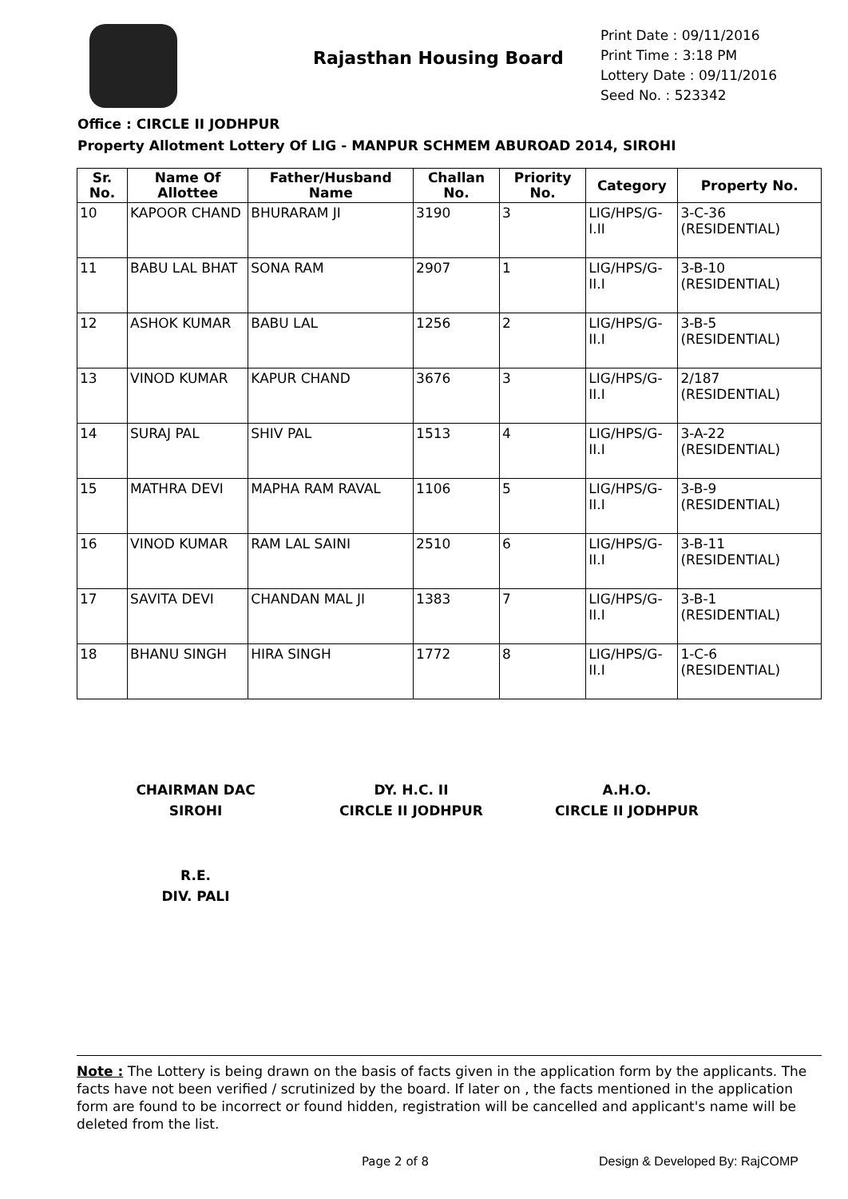Rajasthan Housing Board
Print Date : 09/11/2016
Print Time : 3:18 PM
Lottery Date : 09/11/2016
Seed No. : 523342
Office : CIRCLE II JODHPUR
Property Allotment Lottery Of LIG - MANPUR SCHMEM ABUROAD 2014, SIROHI
| Sr. No. | Name Of Allottee | Father/Husband Name | Challan No. | Priority No. | Category | Property No. |
| --- | --- | --- | --- | --- | --- | --- |
| 10 | KAPOOR CHAND | BHURARAM JI | 3190 | 3 | LIG/HPS/G-I.II | 3-C-36 (RESIDENTIAL) |
| 11 | BABU LAL BHAT | SONA RAM | 2907 | 1 | LIG/HPS/G-II.I | 3-B-10 (RESIDENTIAL) |
| 12 | ASHOK KUMAR | BABU LAL | 1256 | 2 | LIG/HPS/G-II.I | 3-B-5 (RESIDENTIAL) |
| 13 | VINOD KUMAR | KAPUR CHAND | 3676 | 3 | LIG/HPS/G-II.I | 2/187 (RESIDENTIAL) |
| 14 | SURAJ PAL | SHIV PAL | 1513 | 4 | LIG/HPS/G-II.I | 3-A-22 (RESIDENTIAL) |
| 15 | MATHRA DEVI | MAPHA RAM RAVAL | 1106 | 5 | LIG/HPS/G-II.I | 3-B-9 (RESIDENTIAL) |
| 16 | VINOD KUMAR | RAM LAL SAINI | 2510 | 6 | LIG/HPS/G-II.I | 3-B-11 (RESIDENTIAL) |
| 17 | SAVITA DEVI | CHANDAN MAL JI | 1383 | 7 | LIG/HPS/G-II.I | 3-B-1 (RESIDENTIAL) |
| 18 | BHANU SINGH | HIRA SINGH | 1772 | 8 | LIG/HPS/G-II.I | 1-C-6 (RESIDENTIAL) |
CHAIRMAN DAC
SIROHI
DY. H.C. II
CIRCLE II JODHPUR
A.H.O.
CIRCLE II JODHPUR
R.E.
DIV. PALI
Note : The Lottery is being drawn on the basis of facts given in the application form by the applicants. The facts have not been verified / scrutinized by the board. If later on , the facts mentioned in the application form are found to be incorrect or found hidden, registration will be cancelled and applicant's name will be deleted from the list.
Page 2 of 8 Design & Developed By: RajCOMP